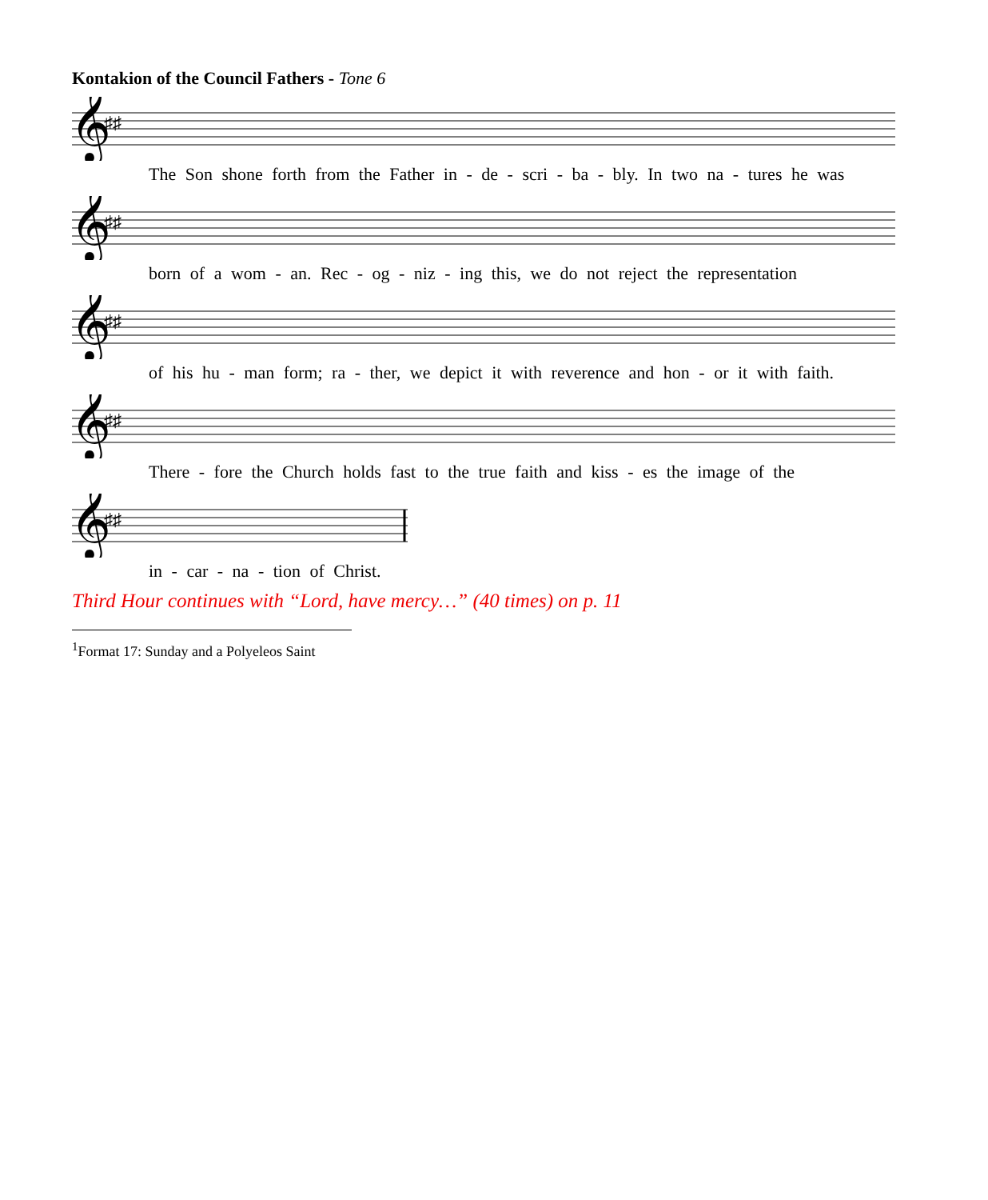Kontakion of the Council Fathers - Tone 6
𝄞
♯♯
The Son shone forth from the Father in - de - scri - ba - bly. In two na - tures he was
𝄞
♯♯
born of a wom - an. Rec - og - niz - ing this, we do not reject the representation
𝄞
♯♯
of his hu - man form; ra - ther, we depict it with reverence and hon - or it with faith.
𝄞
♯♯
There - fore the Church holds fast to the true faith and kiss - es the image of the
𝄞
♯♯
in - car - na - tion of Christ.
Third Hour continues with “Lord, have mercy…” (40 times) on p. 11
<sup>1</sup> Format 17: Sunday and a Polyeleos Saint